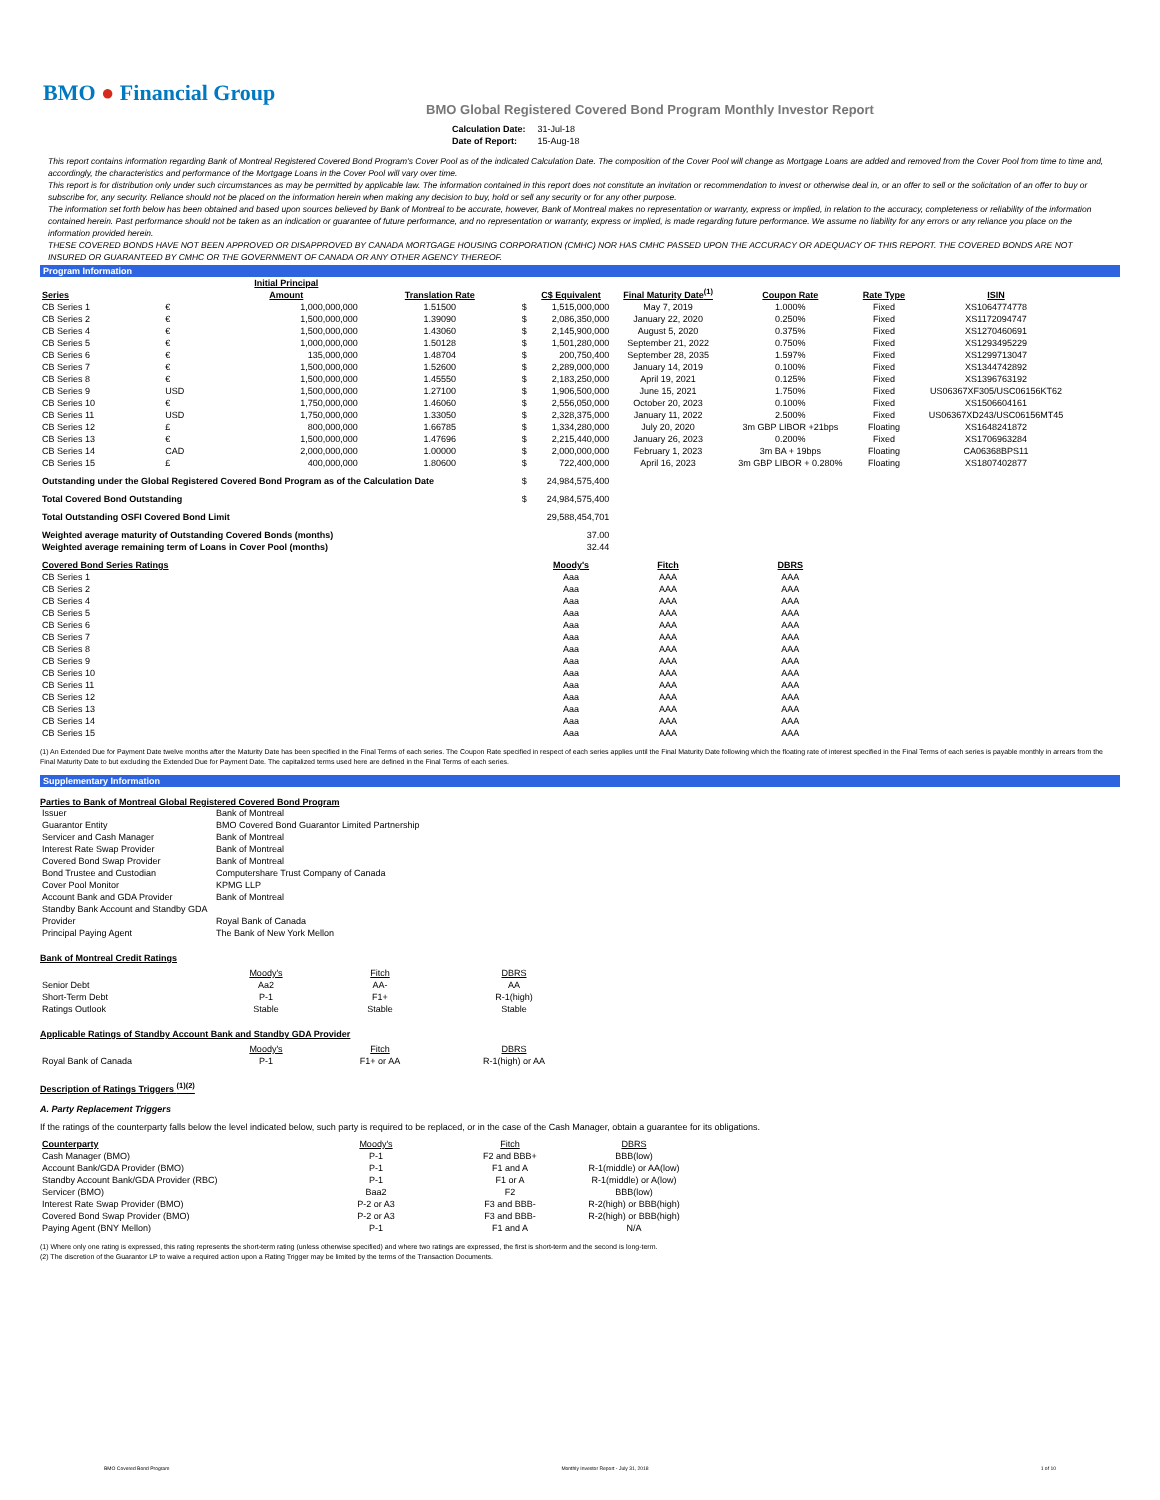BMO ● Financial Group
BMO Global Registered Covered Bond Program Monthly Investor Report
| Calculation Date: | 31-Jul-18 |
| Date of Report: | 15-Aug-18 |
This report contains information regarding Bank of Montreal Registered Covered Bond Program's Cover Pool as of the indicated Calculation Date. The composition of the Cover Pool will change as Mortgage Loans are added and removed from the Cover Pool from time to time and, accordingly, the characteristics and performance of the Mortgage Loans in the Cover Pool will vary over time.
This report is for distribution only under such circumstances as may be permitted by applicable law. The information contained in this report does not constitute an invitation or recommendation to invest or otherwise deal in, or an offer to sell or the solicitation of an offer to buy or subscribe for, any security. Reliance should not be placed on the information herein when making any decision to buy, hold or sell any security or for any other purpose.
The information set forth below has been obtained and based upon sources believed by Bank of Montreal to be accurate, however, Bank of Montreal makes no representation or warranty, express or implied, in relation to the accuracy, completeness or reliability of the information contained herein. Past performance should not be taken as an indication or guarantee of future performance, and no representation or warranty, express or implied, is made regarding future performance. We assume no liability for any errors or any reliance you place on the information provided herein.
THESE COVERED BONDS HAVE NOT BEEN APPROVED OR DISAPPROVED BY CANADA MORTGAGE HOUSING CORPORATION (CMHC) NOR HAS CMHC PASSED UPON THE ACCURACY OR ADEQUACY OF THIS REPORT. THE COVERED BONDS ARE NOT INSURED OR GUARANTEED BY CMHC OR THE GOVERNMENT OF CANADA OR ANY OTHER AGENCY THEREOF.
Program Information
| Series | | Initial Principal Amount | Translation Rate | | C$ Equivalent | Final Maturity Date<sup>(1)</sup> | Coupon Rate | Rate Type | ISIN |
| --- | --- | --- | --- | --- | --- | --- | --- | --- | --- |
| CB Series 1 | € | 1,000,000,000 | 1.51500 | $ | 1,515,000,000 | May 7, 2019 | 1.000% | Fixed | XS1064774778 |
| CB Series 2 | € | 1,500,000,000 | 1.39090 | $ | 2,086,350,000 | January 22, 2020 | 0.250% | Fixed | XS1172094747 |
| CB Series 4 | € | 1,500,000,000 | 1.43060 | $ | 2,145,900,000 | August 5, 2020 | 0.375% | Fixed | XS1270460691 |
| CB Series 5 | € | 1,000,000,000 | 1.50128 | $ | 1,501,280,000 | September 21, 2022 | 0.750% | Fixed | XS1293495229 |
| CB Series 6 | € | 135,000,000 | 1.48704 | $ | 200,750,400 | September 28, 2035 | 1.597% | Fixed | XS1299713047 |
| CB Series 7 | € | 1,500,000,000 | 1.52600 | $ | 2,289,000,000 | January 14, 2019 | 0.100% | Fixed | XS1344742892 |
| CB Series 8 | € | 1,500,000,000 | 1.45550 | $ | 2,183,250,000 | April 19, 2021 | 0.125% | Fixed | XS1396763192 |
| CB Series 9 | USD | 1,500,000,000 | 1.27100 | $ | 1,906,500,000 | June 15, 2021 | 1.750% | Fixed | US06367XF305/USC06156KT62 |
| CB Series 10 | € | 1,750,000,000 | 1.46060 | $ | 2,556,050,000 | October 20, 2023 | 0.100% | Fixed | XS1506604161 |
| CB Series 11 | USD | 1,750,000,000 | 1.33050 | $ | 2,328,375,000 | January 11, 2022 | 2.500% | Fixed | US06367XD243/USC06156MT45 |
| CB Series 12 | £ | 800,000,000 | 1.66785 | $ | 1,334,280,000 | July 20, 2020 | 3m GBP LIBOR +21bps | Floating | XS1648241872 |
| CB Series 13 | € | 1,500,000,000 | 1.47696 | $ | 2,215,440,000 | January 26, 2023 | 0.200% | Fixed | XS1706963284 |
| CB Series 14 | CAD | 2,000,000,000 | 1.00000 | $ | 2,000,000,000 | February 1, 2023 | 3m BA + 19bps | Floating | CA06368BPS11 |
| CB Series 15 | £ | 400,000,000 | 1.80600 | $ | 722,400,000 | April 16, 2023 | 3m GBP LIBOR + 0.280% | Floating | XS1807402877 |
| Outstanding under the Global Registered Covered Bond Program as of the Calculation Date | | | | $ | 24,984,575,400 | | | | |
| Total Covered Bond Outstanding | | | | $ | 24,984,575,400 | | | | |
| Total Outstanding OSFI Covered Bond Limit | | | | | 29,588,454,701 | | | | |
| Weighted average maturity of Outstanding Covered Bonds (months) | | | | | 37.00 | | | | |
| Weighted average remaining term of Loans in Cover Pool (months) | | | | | 32.44 | | | | |
| Covered Bond Series Ratings | | | | | Moody's | Fitch | DBRS | | |
| CB Series 1 | | | | | Aaa | AAA | AAA | | |
| CB Series 2 | | | | | Aaa | AAA | AAA | | |
| CB Series 4 | | | | | Aaa | AAA | AAA | | |
| CB Series 5 | | | | | Aaa | AAA | AAA | | |
| CB Series 6 | | | | | Aaa | AAA | AAA | | |
| CB Series 7 | | | | | Aaa | AAA | AAA | | |
| CB Series 8 | | | | | Aaa | AAA | AAA | | |
| CB Series 9 | | | | | Aaa | AAA | AAA | | |
| CB Series 10 | | | | | Aaa | AAA | AAA | | |
| CB Series 11 | | | | | Aaa | AAA | AAA | | |
| CB Series 12 | | | | | Aaa | AAA | AAA | | |
| CB Series 13 | | | | | Aaa | AAA | AAA | | |
| CB Series 14 | | | | | Aaa | AAA | AAA | | |
| CB Series 15 | | | | | Aaa | AAA | AAA | | |
(1) An Extended Due for Payment Date twelve months after the Maturity Date has been specified in the Final Terms of each series. The Coupon Rate specified in respect of each series applies until the Final Maturity Date following which the floating rate of interest specified in the Final Terms of each series is payable monthly in arrears from the Final Maturity Date to but excluding the Extended Due for Payment Date. The capitalized terms used here are defined in the Final Terms of each series.
Supplementary Information
Parties to Bank of Montreal Global Registered Covered Bond Program
| Issuer | Bank of Montreal |
| Guarantor Entity | BMO Covered Bond Guarantor Limited Partnership |
| Servicer and Cash Manager | Bank of Montreal |
| Interest Rate Swap Provider | Bank of Montreal |
| Covered Bond Swap Provider | Bank of Montreal |
| Bond Trustee and Custodian | Computershare Trust Company of Canada |
| Cover Pool Monitor | KPMG LLP |
| Account Bank and GDA Provider | Bank of Montreal |
| Standby Bank Account and Standby GDA Provider | Royal Bank of Canada |
| Principal Paying Agent | The Bank of New York Mellon |
Bank of Montreal Credit Ratings
| | Moody's | Fitch | DBRS |
| Senior Debt | Aa2 | AA- | AA |
| Short-Term Debt | P-1 | F1+ | R-1(high) |
| Ratings Outlook | Stable | Stable | Stable |
Applicable Ratings of Standby Account Bank and Standby GDA Provider
| | Moody's | Fitch | DBRS |
| Royal Bank of Canada | P-1 | F1+ or AA | R-1(high) or AA |
Description of Ratings Triggers <sup>(1)(2)</sup>
A. Party Replacement Triggers
If the ratings of the counterparty falls below the level indicated below, such party is required to be replaced, or in the case of the Cash Manager, obtain a guarantee for its obligations.
| Counterparty | Moody's | Fitch | DBRS |
| Cash Manager (BMO) | P-1 | F2 and BBB+ | BBB(low) |
| Account Bank/GDA Provider (BMO) | P-1 | F1 and A | R-1(middle) or AA(low) |
| Standby Account Bank/GDA Provider (RBC) | P-1 | F1 or A | R-1(middle) or A(low) |
| Servicer (BMO) | Baa2 | F2 | BBB(low) |
| Interest Rate Swap Provider (BMO) | P-2 or A3 | F3 and BBB- | R-2(high) or BBB(high) |
| Covered Bond Swap Provider (BMO) | P-2 or A3 | F3 and BBB- | R-2(high) or BBB(high) |
| Paying Agent (BNY Mellon) | P-1 | F1 and A | N/A |
(1) Where only one rating is expressed, this rating represents the short-term rating (unless otherwise specified) and where two ratings are expressed, the first is short-term and the second is long-term.
(2) The discretion of the Guarantor LP to waive a required action upon a Rating Trigger may be limited by the terms of the Transaction Documents.
BMO Covered Bond Program Monthly Investor Report - July 31, 2018 1 of 10